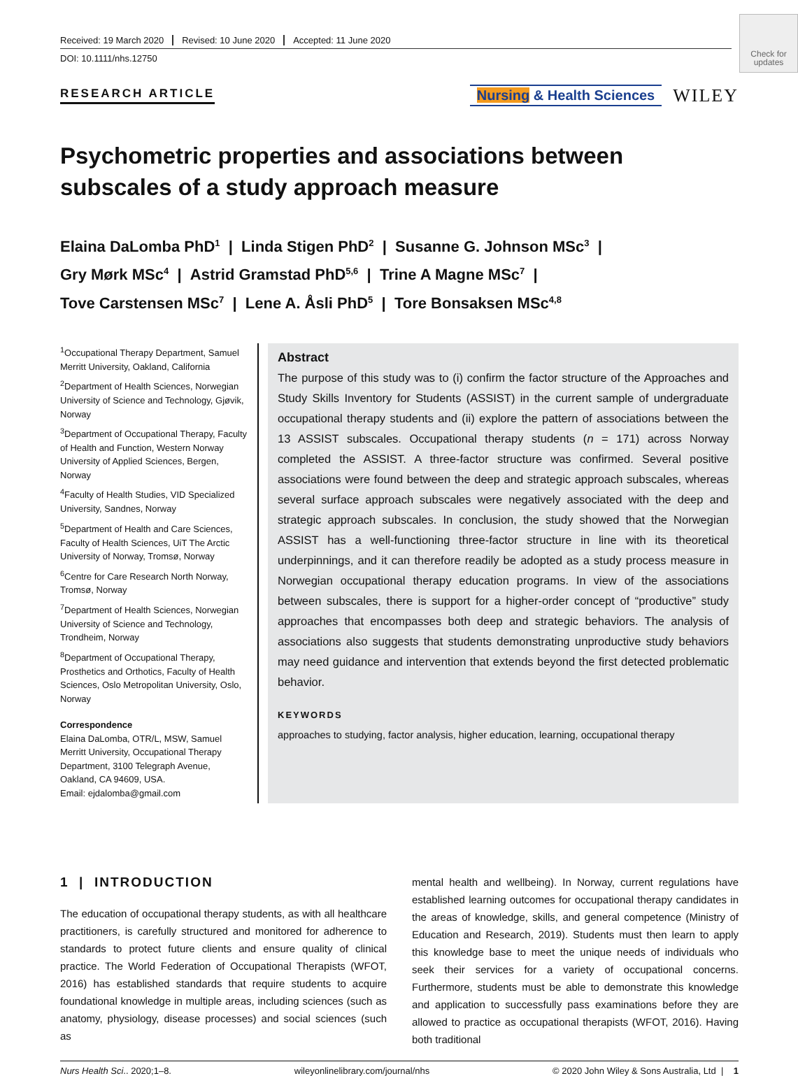Received: 19 March 2020 Revised: 10 June 2020 Accepted: 11 June 2020
DOI: 10.1111/nhs.12750
Check for updates
RESEARCH ARTICLE
Nursing & Health Sciences
WILEY
Psychometric properties and associations between subscales of a study approach measure
Elaina DaLomba PhD<sup>1</sup> | Linda Stigen PhD<sup>2</sup> | Susanne G. Johnson MSc<sup>3</sup> |
Gry Mørk MSc<sup>4</sup> | Astrid Gramstad PhD<sup>5,6</sup> | Trine A Magne MSc<sup>7</sup> |
Tove Carstensen MSc<sup>7</sup> | Lene A. Åsli PhD<sup>5</sup> | Tore Bonsaksen MSc<sup>4,8</sup>
<sup>1</sup> Occupational Therapy Department, Samuel Merritt University, Oakland, California
<sup>2</sup> Department of Health Sciences, Norwegian University of Science and Technology, Gjøvik, Norway
<sup>3</sup> Department of Occupational Therapy, Faculty of Health and Function, Western Norway University of Applied Sciences, Bergen, Norway
<sup>4</sup> Faculty of Health Studies, VID Specialized University, Sandnes, Norway
<sup>5</sup> Department of Health and Care Sciences, Faculty of Health Sciences, UiT The Arctic University of Norway, Tromsø, Norway
<sup>6</sup> Centre for Care Research North Norway, Tromsø, Norway
<sup>7</sup> Department of Health Sciences, Norwegian University of Science and Technology, Trondheim, Norway
<sup>8</sup> Department of Occupational Therapy, Prosthetics and Orthotics, Faculty of Health Sciences, Oslo Metropolitan University, Oslo, Norway
Correspondence
Elaina DaLomba, OTR/L, MSW, Samuel Merritt University, Occupational Therapy Department, 3100 Telegraph Avenue, Oakland, CA 94609, USA.
Email: ejdalomba@gmail.com
Abstract
The purpose of this study was to (i) confirm the factor structure of the Approaches and Study Skills Inventory for Students (ASSIST) in the current sample of undergraduate occupational therapy students and (ii) explore the pattern of associations between the 13 ASSIST subscales. Occupational therapy students (n = 171) across Norway completed the ASSIST. A three-factor structure was confirmed. Several positive associations were found between the deep and strategic approach subscales, whereas several surface approach subscales were negatively associated with the deep and strategic approach subscales. In conclusion, the study showed that the Norwegian ASSIST has a well-functioning three-factor structure in line with its theoretical underpinnings, and it can therefore readily be adopted as a study process measure in Norwegian occupational therapy education programs. In view of the associations between subscales, there is support for a higher-order concept of “productive” study approaches that encompasses both deep and strategic behaviors. The analysis of associations also suggests that students demonstrating unproductive study behaviors may need guidance and intervention that extends beyond the first detected problematic behavior.
KEYWORDS
approaches to studying, factor analysis, higher education, learning, occupational therapy
1 | INTRODUCTION
The education of occupational therapy students, as with all healthcare practitioners, is carefully structured and monitored for adherence to standards to protect future clients and ensure quality of clinical practice. The World Federation of Occupational Therapists (WFOT, 2016) has established standards that require students to acquire foundational knowledge in multiple areas, including sciences (such as anatomy, physiology, disease processes) and social sciences (such as
mental health and wellbeing). In Norway, current regulations have established learning outcomes for occupational therapy candidates in the areas of knowledge, skills, and general competence (Ministry of Education and Research, 2019). Students must then learn to apply this knowledge base to meet the unique needs of individuals who seek their services for a variety of occupational concerns. Furthermore, students must be able to demonstrate this knowledge and application to successfully pass examinations before they are allowed to practice as occupational therapists (WFOT, 2016). Having both traditional
Nurs Health Sci.. 2020;1–8. wileyonlinelibrary.com/journal/nhs © 2020 John Wiley & Sons Australia, Ltd | 1